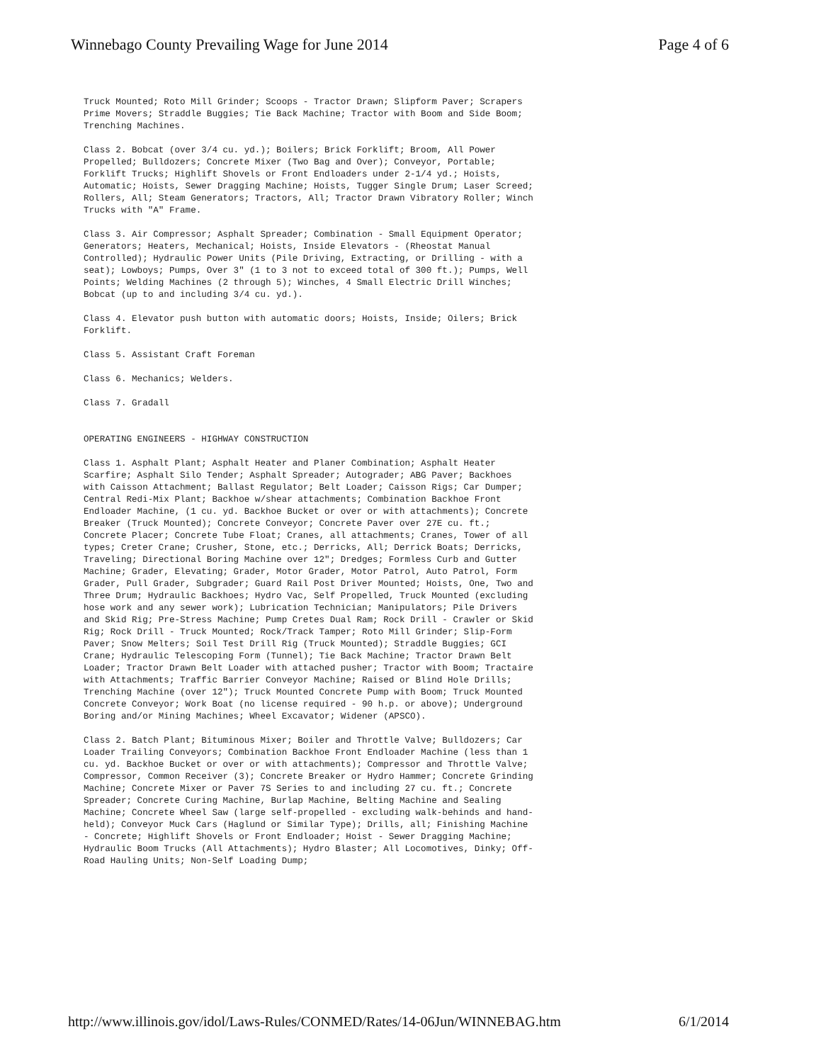Winnebago County Prevailing Wage for June 2014 Page 4 of 6
Truck Mounted; Roto Mill Grinder; Scoops - Tractor Drawn; Slipform Paver; Scrapers Prime Movers; Straddle Buggies; Tie Back Machine; Tractor with Boom and Side Boom; Trenching Machines.
Class 2. Bobcat (over 3/4 cu. yd.); Boilers; Brick Forklift; Broom, All Power Propelled; Bulldozers; Concrete Mixer (Two Bag and Over); Conveyor, Portable; Forklift Trucks; Highlift Shovels or Front Endloaders under 2-1/4 yd.; Hoists, Automatic; Hoists, Sewer Dragging Machine; Hoists, Tugger Single Drum; Laser Screed; Rollers, All; Steam Generators; Tractors, All; Tractor Drawn Vibratory Roller; Winch Trucks with "A" Frame.
Class 3. Air Compressor; Asphalt Spreader; Combination - Small Equipment Operator; Generators; Heaters, Mechanical; Hoists, Inside Elevators - (Rheostat Manual Controlled); Hydraulic Power Units (Pile Driving, Extracting, or Drilling - with a seat); Lowboys; Pumps, Over 3" (1 to 3 not to exceed total of 300 ft.); Pumps, Well Points; Welding Machines (2 through 5); Winches, 4 Small Electric Drill Winches; Bobcat (up to and including 3/4 cu. yd.).
Class 4. Elevator push button with automatic doors; Hoists, Inside; Oilers; Brick Forklift.
Class 5. Assistant Craft Foreman
Class 6. Mechanics; Welders.
Class 7. Gradall
OPERATING ENGINEERS - HIGHWAY CONSTRUCTION
Class 1. Asphalt Plant; Asphalt Heater and Planer Combination; Asphalt Heater Scarfire; Asphalt Silo Tender; Asphalt Spreader; Autograder; ABG Paver; Backhoes with Caisson Attachment; Ballast Regulator; Belt Loader; Caisson Rigs; Car Dumper; Central Redi-Mix Plant; Backhoe w/shear attachments; Combination Backhoe Front Endloader Machine, (1 cu. yd. Backhoe Bucket or over or with attachments); Concrete Breaker (Truck Mounted); Concrete Conveyor; Concrete Paver over 27E cu. ft.; Concrete Placer; Concrete Tube Float; Cranes, all attachments; Cranes, Tower of all types; Creter Crane; Crusher, Stone, etc.; Derricks, All; Derrick Boats; Derricks, Traveling; Directional Boring Machine over 12"; Dredges; Formless Curb and Gutter Machine; Grader, Elevating; Grader, Motor Grader, Motor Patrol, Auto Patrol, Form Grader, Pull Grader, Subgrader; Guard Rail Post Driver Mounted; Hoists, One, Two and Three Drum; Hydraulic Backhoes; Hydro Vac, Self Propelled, Truck Mounted (excluding hose work and any sewer work); Lubrication Technician; Manipulators; Pile Drivers and Skid Rig; Pre-Stress Machine; Pump Cretes Dual Ram; Rock Drill - Crawler or Skid Rig; Rock Drill - Truck Mounted; Rock/Track Tamper; Roto Mill Grinder; Slip-Form Paver; Snow Melters; Soil Test Drill Rig (Truck Mounted); Straddle Buggies; GCI Crane; Hydraulic Telescoping Form (Tunnel); Tie Back Machine; Tractor Drawn Belt Loader; Tractor Drawn Belt Loader with attached pusher; Tractor with Boom; Tractaire with Attachments; Traffic Barrier Conveyor Machine; Raised or Blind Hole Drills; Trenching Machine (over 12"); Truck Mounted Concrete Pump with Boom; Truck Mounted Concrete Conveyor; Work Boat (no license required - 90 h.p. or above); Underground Boring and/or Mining Machines; Wheel Excavator; Widener (APSCO).
Class 2. Batch Plant; Bituminous Mixer; Boiler and Throttle Valve; Bulldozers; Car Loader Trailing Conveyors; Combination Backhoe Front Endloader Machine (less than 1 cu. yd. Backhoe Bucket or over or with attachments); Compressor and Throttle Valve; Compressor, Common Receiver (3); Concrete Breaker or Hydro Hammer; Concrete Grinding Machine; Concrete Mixer or Paver 7S Series to and including 27 cu. ft.; Concrete Spreader; Concrete Curing Machine, Burlap Machine, Belting Machine and Sealing Machine; Concrete Wheel Saw (large self-propelled - excluding walk-behinds and hand-held); Conveyor Muck Cars (Haglund or Similar Type); Drills, all; Finishing Machine - Concrete; Highlift Shovels or Front Endloader; Hoist - Sewer Dragging Machine; Hydraulic Boom Trucks (All Attachments); Hydro Blaster; All Locomotives, Dinky; Off-Road Hauling Units; Non-Self Loading Dump;
http://www.illinois.gov/idol/Laws-Rules/CONMED/Rates/14-06Jun/WINNEBAG.htm 6/1/2014